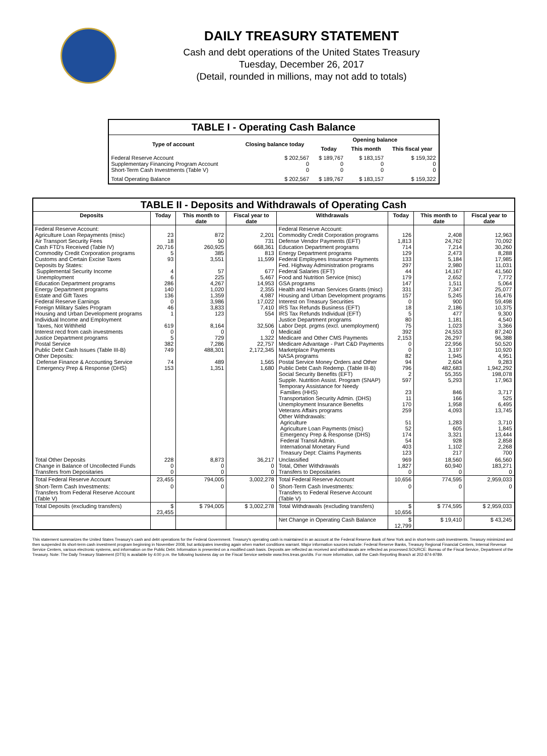DAILY TREASURY STATEMENT
Cash and debt operations of the United States Treasury
Tuesday, December 26, 2017
(Detail, rounded in millions, may not add to totals)
| TABLE I - Operating Cash Balance | | | | |
| Type of account | Closing balance today | Opening balance | | |
| | | Today | This month | This fiscal year |
| Federal Reserve Account Supplementary Financing Program Account Short-Term Cash Investments (Table V) | $ 202,567 0 0 | $ 189,767 0 0 | $ 183,157 0 0 | $ 159,322 0 0 |
| Total Operating Balance | $ 202,567 | $ 189,767 | $ 183,157 | $ 159,322 |
| TABLE II - Deposits and Withdrawals of Operating Cash | | | | | | | |
| Deposits | Today | This month to date | Fiscal year to date | Withdrawals | Today | This month to date | Fiscal year to date |
| Federal Reserve Account: Agriculture Loan Repayments (misc) Air Transport Security Fees Cash FTD's Received (Table IV) Commodity Credit Corporation programs Customs and Certain Excise Taxes Deposits by States: Supplemental Security Income Unemployment Education Department programs Energy Department programs Estate and Gift Taxes Federal Reserve Earnings Foreign Military Sales Program Housing and Urban Development programs Individual Income and Employment Taxes, Not Withheld Interest recd from cash investments Justice Department programs Postal Service Public Debt Cash Issues (Table III-B) Other Deposits: Defense Finance & Accounting Service Emergency Prep & Response (DHS) | 23 18 20,716 5 93 4 6 286 140 136 0 46 1 619 0 5 382 749 74 153 | 872 50 260,925 385 3,551 57 225 4,267 1,020 1,359 3,986 3,833 123 8,164 0 729 7,286 488,301 489 1,351 | 2,201 731 668,361 813 11,599 677 5,467 14,953 2,355 4,987 17,022 7,410 554 32,506 0 1,322 22,757 2,172,345 1,565 1,680 | Federal Reserve Account: Commodity Credit Corporation programs Defense Vendor Payments (EFT) Education Department programs Energy Department programs Federal Employees Insurance Payments Fed. Highway Administration programs Federal Salaries (EFT) Food and Nutrition Service (misc) GSA programs Health and Human Services Grants (misc) Housing and Urban Development programs Interest on Treasury Securities IRS Tax Refunds Business (EFT) IRS Tax Refunds Individual (EFT) Justice Department programs Labor Dept. prgms (excl. unemployment) Medicaid Medicare and Other CMS Payments Medicare Advantage - Part C&D Payments Marketplace Payments NASA programs Postal Service Money Orders and Other Public Debt Cash Redemp. (Table III-B) Social Security Benefits (EFT) Supple. Nutrition Assist. Program (SNAP) Temporary Assistance for Needy Families (HHS) Transportation Security Admin. (DHS) Unemployment Insurance Benefits Veterans Affairs programs Other Withdrawals: Agriculture Agriculture Loan Payments (misc) Emergency Prep & Response (DHS) Federal Transit Admin. International Monetary Fund Treasury Dept: Claims Payments | 126 1,813 714 129 133 297 44 179 147 331 157 0 18 5 80 75 392 2,153 0 0 82 94 796 2 597 23 11 170 259 51 52 174 54 403 123 | 2,408 24,762 7,214 2,473 5,184 2,980 14,167 2,652 1,511 7,347 5,245 900 2,186 477 1,181 1,023 24,553 26,297 22,956 3,197 1,945 2,604 482,683 55,355 5,293 846 166 1,958 4,093 1,283 605 3,321 928 1,102 217 | 12,963 70,092 30,260 8,288 17,985 11,031 41,560 7,772 5,064 25,077 16,476 59,498 10,375 9,300 4,540 3,366 87,240 96,388 50,520 10,920 4,951 9,283 1,942,292 198,078 17,963 3,717 525 6,495 13,745 3,710 1,845 13,444 2,858 2,268 700 |
| Total Other Deposits Change in Balance of Uncollected Funds Transfers from Depositaries | 228 0 0 | 8,873 0 0 | 36,217 0 0 | Unclassified Total, Other Withdrawals Transfers to Depositaries | 969 1,827 0 | 18,560 60,940 0 | 66,560 183,271 0 |
| Total Federal Reserve Account | 23,455 | 794,005 | 3,002,278 | Total Federal Reserve Account | 10,656 | 774,595 | 2,959,033 |
| Short-Term Cash Investments: Transfers from Federal Reserve Account (Table V) | 0 | 0 | 0 | Short-Term Cash Investments: Transfers to Federal Reserve Account (Table V) | 0 | 0 | 0 |
| Total Deposits (excluding transfers) | $ 23,455 | $ 794,005 | $ 3,002,278 | Total Withdrawals (excluding transfers) | $ 10,656 | $ 774,595 | $ 2,959,033 |
| | | | | Net Change in Operating Cash Balance | $ 12,799 | $ 19,410 | $ 43,245 |
This statement summarizes the United States Treasury's cash and debt operations for the Federal Government. Treasury's operating cash is maintained in an account at the Federal Reserve Bank of New York and in short-term cash investments. Treasury minimized and then suspended its short-term cash investment program beginning in November 2008, but anticipates investing again when market conditions warrant. Major information sources include: Federal Reserve Banks, Treasury Regional Financial Centers, Internal Revenue Service Centers, various electronic systems, and information on the Public Debt. Information is presented on a modified cash basis. Deposits are reflected as received and withdrawals are reflected as processed.SOURCE: Bureau of the Fiscal Service, Department of the Treasury. Note: The Daily Treasury Statement (DTS) is available by 4:00 p.m. the following business day on the Fiscal Service website www.fms.treas.gov/dts. For more information, call the Cash Reporting Branch at 202-874-9789.